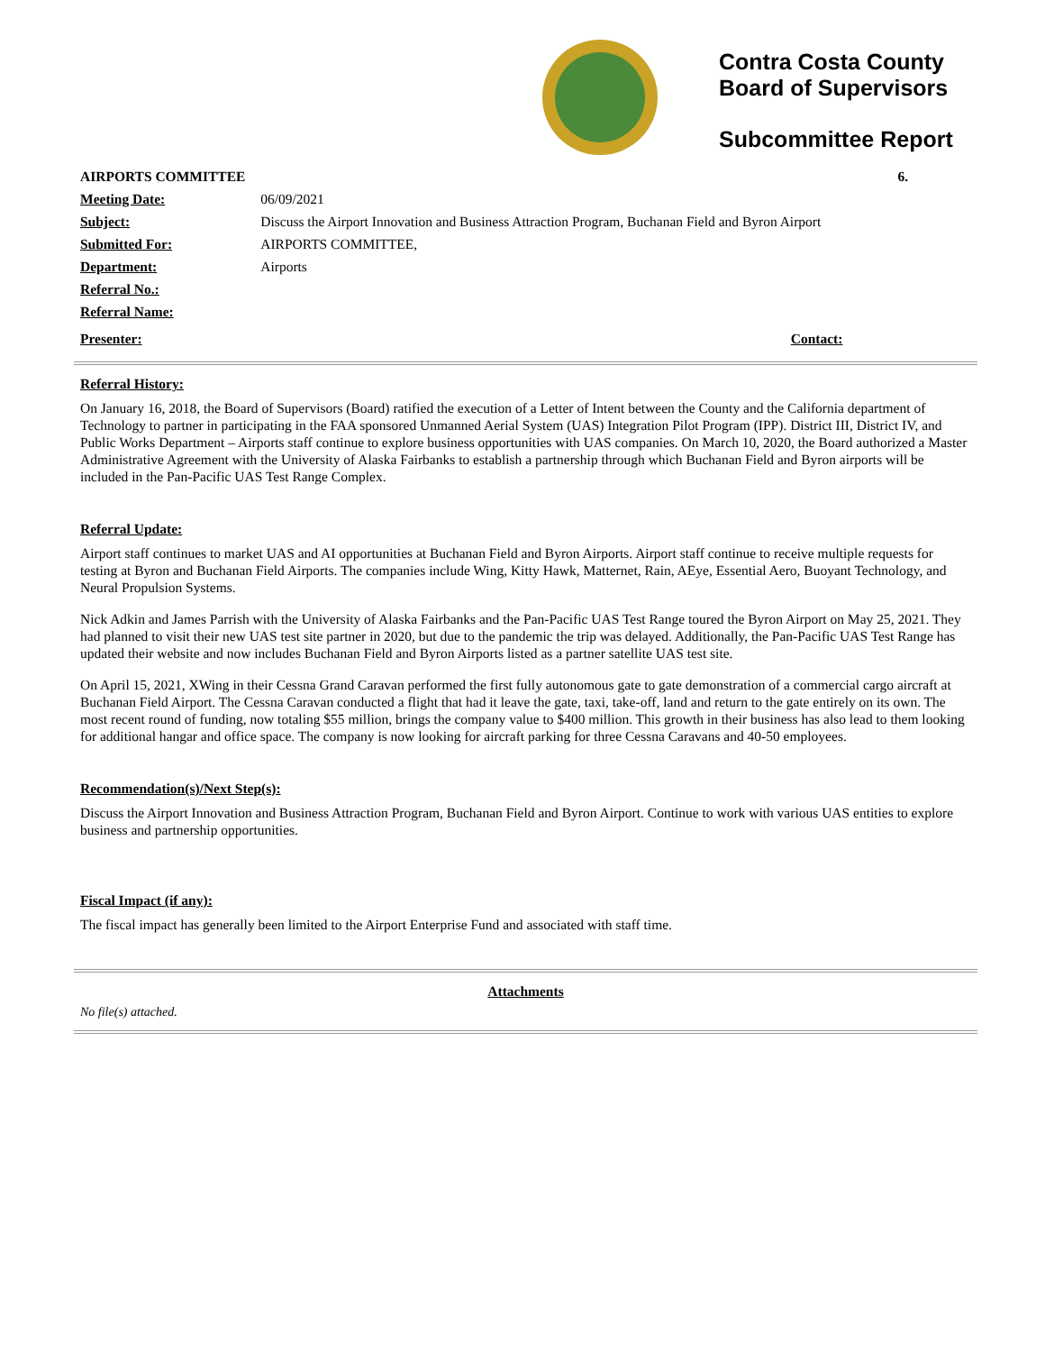Contra Costa County
Board of Supervisors
Subcommittee Report
| AIRPORTS COMMITTEE | | 6. |
| Meeting Date: | 06/09/2021 | |
| Subject: | Discuss the Airport Innovation and Business Attraction Program, Buchanan Field and Byron Airport | |
| Submitted For: | AIRPORTS COMMITTEE, | |
| Department: | Airports | |
| Referral No.: | | |
| Referral Name: | | |
| Presenter: | | Contact: |
Referral History:
On January 16, 2018, the Board of Supervisors (Board) ratified the execution of a Letter of Intent between the County and the California department of Technology to partner in participating in the FAA sponsored Unmanned Aerial System (UAS) Integration Pilot Program (IPP). District III, District IV, and Public Works Department – Airports staff continue to explore business opportunities with UAS companies. On March 10, 2020, the Board authorized a Master Administrative Agreement with the University of Alaska Fairbanks to establish a partnership through which Buchanan Field and Byron airports will be included in the Pan-Pacific UAS Test Range Complex.
Referral Update:
Airport staff continues to market UAS and AI opportunities at Buchanan Field and Byron Airports. Airport staff continue to receive multiple requests for testing at Byron and Buchanan Field Airports. The companies include Wing, Kitty Hawk, Matternet, Rain, AEye, Essential Aero, Buoyant Technology, and Neural Propulsion Systems.
Nick Adkin and James Parrish with the University of Alaska Fairbanks and the Pan-Pacific UAS Test Range toured the Byron Airport on May 25, 2021. They had planned to visit their new UAS test site partner in 2020, but due to the pandemic the trip was delayed. Additionally, the Pan-Pacific UAS Test Range has updated their website and now includes Buchanan Field and Byron Airports listed as a partner satellite UAS test site.
On April 15, 2021, XWing in their Cessna Grand Caravan performed the first fully autonomous gate to gate demonstration of a commercial cargo aircraft at Buchanan Field Airport. The Cessna Caravan conducted a flight that had it leave the gate, taxi, take-off, land and return to the gate entirely on its own. The most recent round of funding, now totaling $55 million, brings the company value to $400 million. This growth in their business has also lead to them looking for additional hangar and office space. The company is now looking for aircraft parking for three Cessna Caravans and 40-50 employees.
Recommendation(s)/Next Step(s):
Discuss the Airport Innovation and Business Attraction Program, Buchanan Field and Byron Airport. Continue to work with various UAS entities to explore business and partnership opportunities.
Fiscal Impact (if any):
The fiscal impact has generally been limited to the Airport Enterprise Fund and associated with staff time.
Attachments
No file(s) attached.